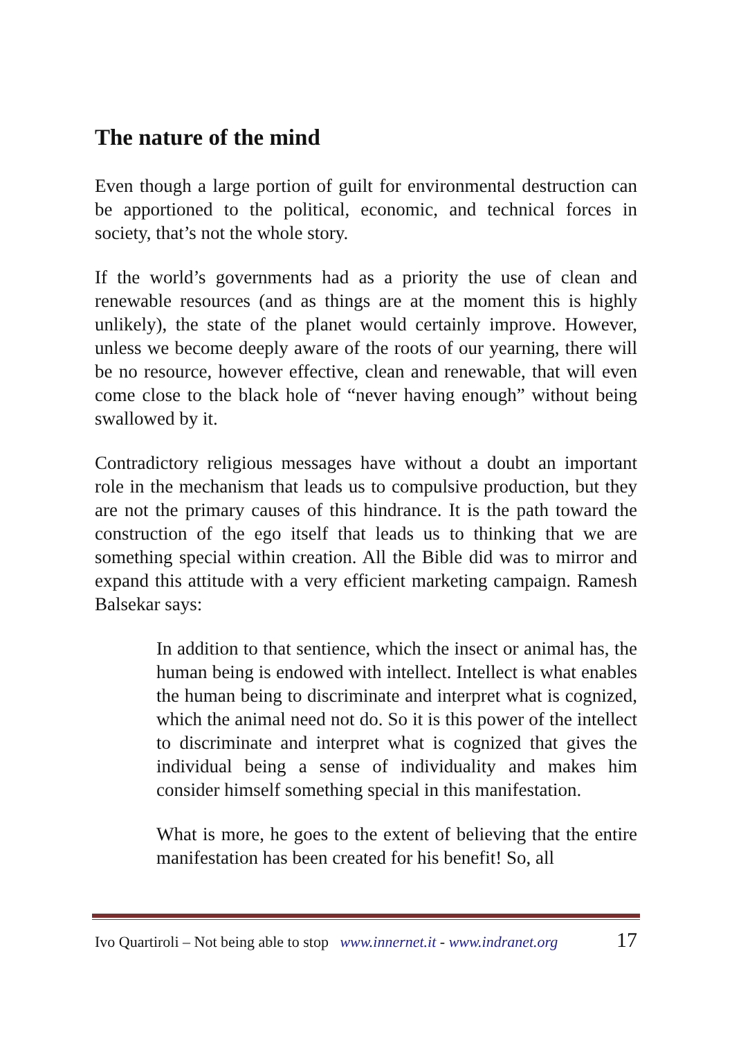The nature of the mind
Even though a large portion of guilt for environmental destruction can be apportioned to the political, economic, and technical forces in society, that’s not the whole story.
If the world’s governments had as a priority the use of clean and renewable resources (and as things are at the moment this is highly unlikely), the state of the planet would certainly improve. However, unless we become deeply aware of the roots of our yearning, there will be no resource, however effective, clean and renewable, that will even come close to the black hole of “never having enough” without being swallowed by it.
Contradictory religious messages have without a doubt an important role in the mechanism that leads us to compulsive production, but they are not the primary causes of this hindrance. It is the path toward the construction of the ego itself that leads us to thinking that we are something special within creation. All the Bible did was to mirror and expand this attitude with a very efficient marketing campaign. Ramesh Balsekar says:
In addition to that sentience, which the insect or animal has, the human being is endowed with intellect. Intellect is what enables the human being to discriminate and interpret what is cognized, which the animal need not do. So it is this power of the intellect to discriminate and interpret what is cognized that gives the individual being a sense of individuality and makes him consider himself something special in this manifestation.
What is more, he goes to the extent of believing that the entire manifestation has been created for his benefit! So, all
Ivo Quartiroli – Not being able to stop www.innernet.it - www.indranet.org 17